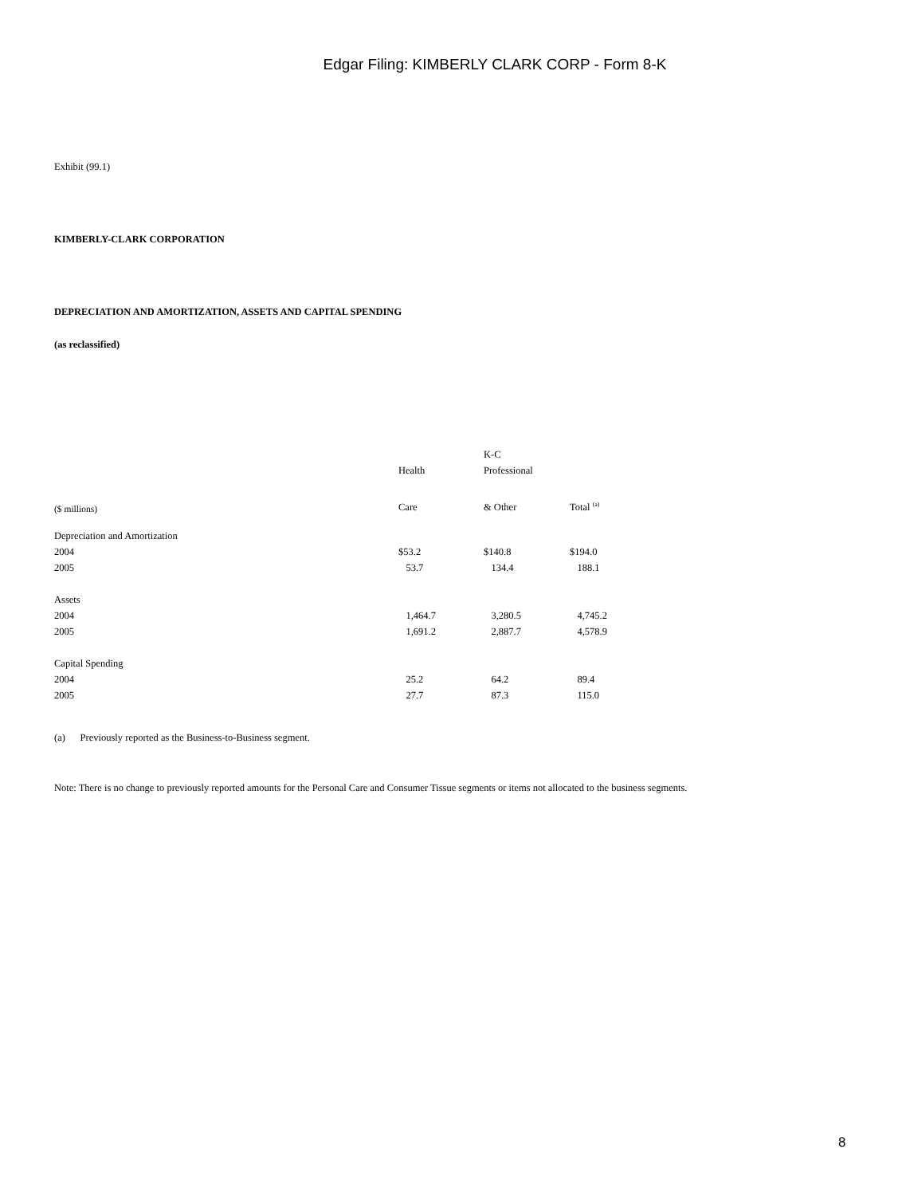Edgar Filing: KIMBERLY CLARK CORP - Form 8-K
Exhibit (99.1)
KIMBERLY-CLARK CORPORATION
DEPRECIATION AND AMORTIZATION, ASSETS AND CAPITAL SPENDING
(as reclassified)
| | | K-C | |
| | Health | Professional | |
| ($ millions) | Care | & Other | Total <sup>(a)</sup> |
| Depreciation and Amortization | | | |
| 2004 | $53.2 | $140.8 | $194.0 |
| 2005 | 53.7 | 134.4 | 188.1 |
| Assets | | | |
| 2004 | 1,464.7 | 3,280.5 | 4,745.2 |
| 2005 | 1,691.2 | 2,887.7 | 4,578.9 |
| Capital Spending | | | |
| 2004 | 25.2 | 64.2 | 89.4 |
| 2005 | 27.7 | 87.3 | 115.0 |
(a) Previously reported as the Business-to-Business segment.
Note: There is no change to previously reported amounts for the Personal Care and Consumer Tissue segments or items not allocated to the business segments.
8